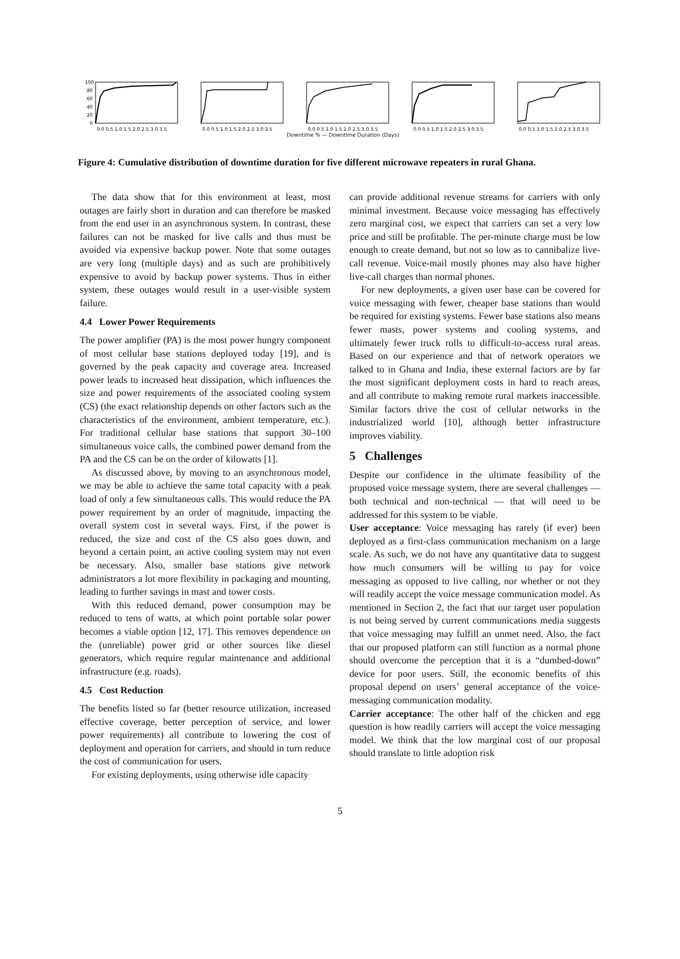100
80
60
40
20
0
0.0 0.5 1.0 1.5 2.0 2.5 3.0 3.5
0.0 0.5 1.0 1.5 2.0 2.5 3.0 3.5
0.0 0.5 1.0 1.5 2.0 2.5 3.0 3.5
0.0 0.5 1.0 1.5 2.0 2.5 3.0 3.5
0.0 0.5 1.0 1.5 2.0 2.5 3.0 3.5
Downtime % — Downtime Duration (Days)
Figure 4: Cumulative distribution of downtime duration for five different microwave repeaters in rural Ghana.
The data show that for this environment at least, most outages are fairly short in duration and can therefore be masked from the end user in an asynchronous system. In contrast, these failures can not be masked for live calls and thus must be avoided via expensive backup power. Note that some outages are very long (multiple days) and as such are prohibitively expensive to avoid by backup power systems. Thus in either system, these outages would result in a user-visible system failure.
4.4 Lower Power Requirements
The power amplifier (PA) is the most power hungry component of most cellular base stations deployed today [19], and is governed by the peak capacity and coverage area. Increased power leads to increased heat dissipation, which influences the size and power requirements of the associated cooling system (CS) (the exact relationship depends on other factors such as the characteristics of the environment, ambient temperature, etc.). For traditional cellular base stations that support 30–100 simultaneous voice calls, the combined power demand from the PA and the CS can be on the order of kilowatts [1].
As discussed above, by moving to an asynchronous model, we may be able to achieve the same total capacity with a peak load of only a few simultaneous calls. This would reduce the PA power requirement by an order of magnitude, impacting the overall system cost in several ways. First, if the power is reduced, the size and cost of the CS also goes down, and beyond a certain point, an active cooling system may not even be necessary. Also, smaller base stations give network administrators a lot more flexibility in packaging and mounting, leading to further savings in mast and tower costs.
With this reduced demand, power consumption may be reduced to tens of watts, at which point portable solar power becomes a viable option [12, 17]. This removes dependence on the (unreliable) power grid or other sources like diesel generators, which require regular maintenance and additional infrastructure (e.g. roads).
4.5 Cost Reduction
The benefits listed so far (better resource utilization, increased effective coverage, better perception of service, and lower power requirements) all contribute to lowering the cost of deployment and operation for carriers, and should in turn reduce the cost of communication for users.
For existing deployments, using otherwise idle capacity
can provide additional revenue streams for carriers with only minimal investment. Because voice messaging has effectively zero marginal cost, we expect that carriers can set a very low price and still be profitable. The per-minute charge must be low enough to create demand, but not so low as to cannibalize live-call revenue. Voice-mail mostly phones may also have higher live-call charges than normal phones.
For new deployments, a given user base can be covered for voice messaging with fewer, cheaper base stations than would be required for existing systems. Fewer base stations also means fewer masts, power systems and cooling systems, and ultimately fewer truck rolls to difficult-to-access rural areas. Based on our experience and that of network operators we talked to in Ghana and India, these external factors are by far the most significant deployment costs in hard to reach areas, and all contribute to making remote rural markets inaccessible. Similar factors drive the cost of cellular networks in the industrialized world [10], although better infrastructure improves viability.
5 Challenges
Despite our confidence in the ultimate feasibility of the proposed voice message system, there are several challenges — both technical and non-technical — that will need to be addressed for this system to be viable.
User acceptance: Voice messaging has rarely (if ever) been deployed as a first-class communication mechanism on a large scale. As such, we do not have any quantitative data to suggest how much consumers will be willing to pay for voice messaging as opposed to live calling, nor whether or not they will readily accept the voice message communication model. As mentioned in Section 2, the fact that our target user population is not being served by current communications media suggests that voice messaging may fulfill an unmet need. Also, the fact that our proposed platform can still function as a normal phone should overcome the perception that it is a “dumbed-down” device for poor users. Still, the economic benefits of this proposal depend on users’ general acceptance of the voice-messaging communication modality.
Carrier acceptance: The other half of the chicken and egg question is how readily carriers will accept the voice messaging model. We think that the low marginal cost of our proposal should translate to little adoption risk
5